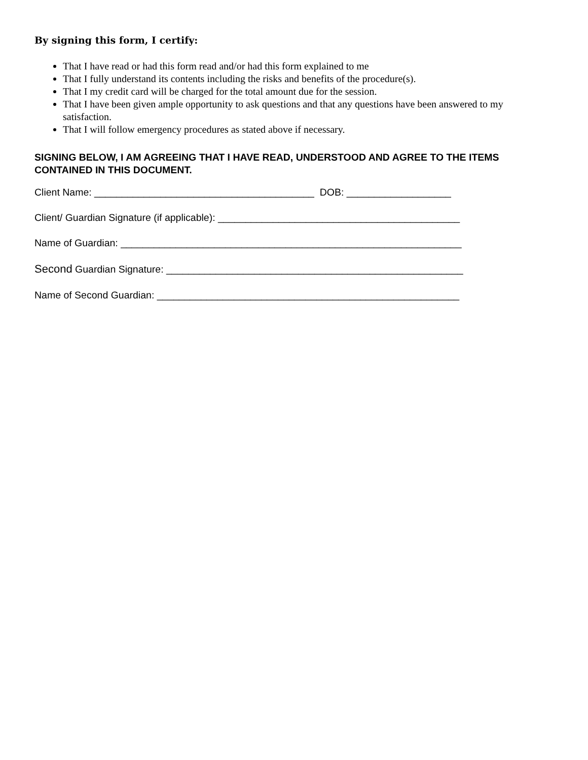By signing this form, I certify:
That I have read or had this form read and/or had this form explained to me
That I fully understand its contents including the risks and benefits of the procedure(s).
That I my credit card will be charged for the total amount due for the session.
That I have been given ample opportunity to ask questions and that any questions have been answered to my satisfaction.
That I will follow emergency procedures as stated above if necessary.
SIGNING BELOW, I AM AGREEING THAT I HAVE READ, UNDERSTOOD AND AGREE TO THE ITEMS CONTAINED IN THIS DOCUMENT.
Client Name: ________________________________________ DOB: ___________________
Client/ Guardian Signature (if applicable): ____________________________________________
Name of Guardian: ______________________________________________________________
Second Guardian Signature: ______________________________________________________
Name of Second Guardian: _______________________________________________________